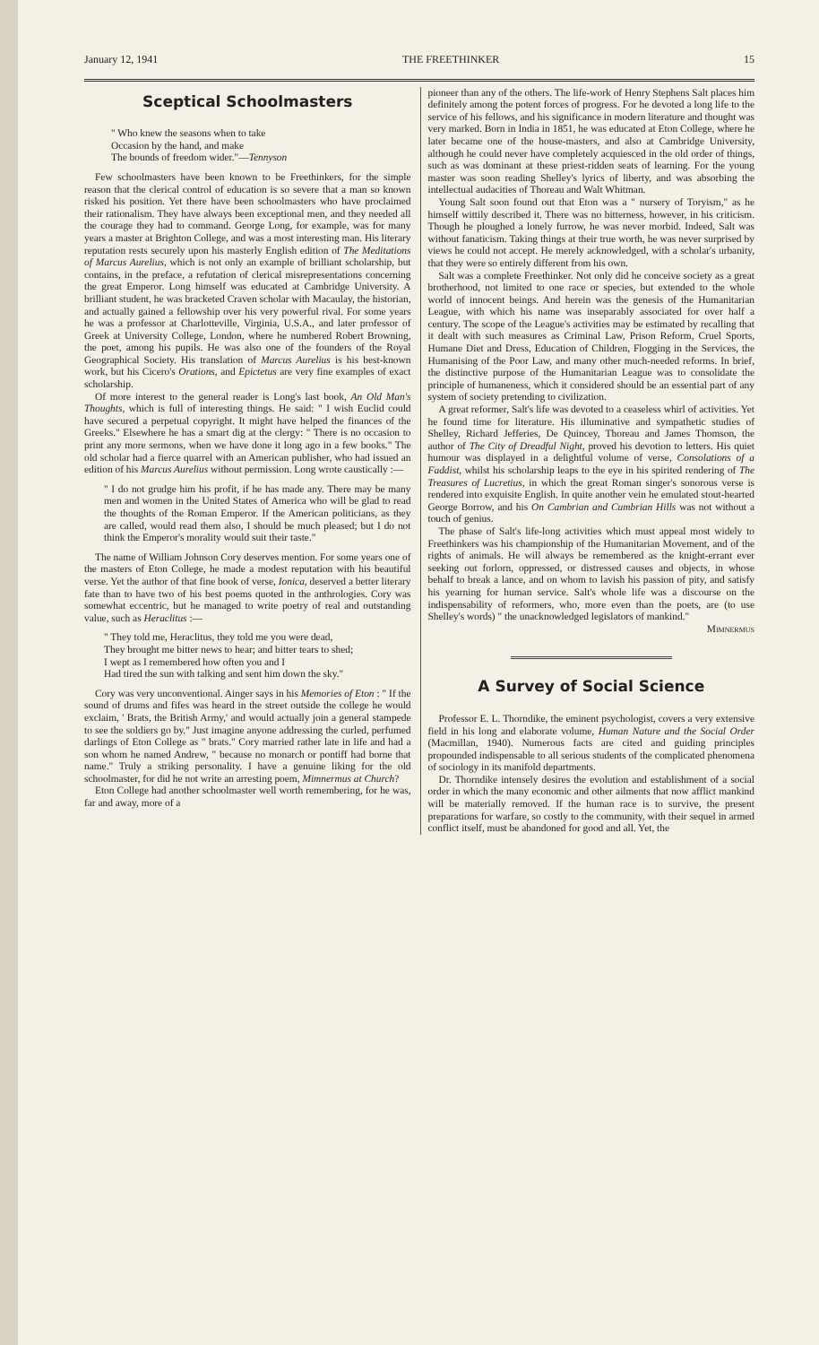January 12, 1941 THE FREETHINKER 15
Sceptical Schoolmasters
" Who knew the seasons when to take
Occasion by the hand, and make
The bounds of freedom wider."—Tennyson
Few schoolmasters have been known to be Freethinkers, for the simple reason that the clerical control of education is so severe that a man so known risked his position. Yet there have been schoolmasters who have proclaimed their rationalism. They have always been exceptional men, and they needed all the courage they had to command. George Long, for example, was for many years a master at Brighton College, and was a most interesting man. His literary reputation rests securely upon his masterly English edition of The Meditations of Marcus Aurelius, which is not only an example of brilliant scholarship, but contains, in the preface, a refutation of clerical misrepresentations concerning the great Emperor. Long himself was educated at Cambridge University. A brilliant student, he was bracketed Craven scholar with Macaulay, the historian, and actually gained a fellowship over his very powerful rival. For some years he was a professor at Charlotteville, Virginia, U.S.A., and later professor of Greek at University College, London, where he numbered Robert Browning, the poet, among his pupils. He was also one of the founders of the Royal Geographical Society. His translation of Marcus Aurelius is his best-known work, but his Cicero's Orations, and Epictetus are very fine examples of exact scholarship.
Of more interest to the general reader is Long's last book, An Old Man's Thoughts, which is full of interesting things. He said: " I wish Euclid could have secured a perpetual copyright. It might have helped the finances of the Greeks." Elsewhere he has a smart dig at the clergy: " There is no occasion to print any more sermons, when we have done it long ago in a few books." The old scholar had a fierce quarrel with an American publisher, who had issued an edition of his Marcus Aurelius without permission. Long wrote caustically :—
" I do not grudge him his profit, if he has made any. There may be many men and women in the United States of America who will be glad to read the thoughts of the Roman Emperor. If the American politicians, as they are called, would read them also, I should be much pleased; but I do not think the Emperor's morality would suit their taste."
The name of William Johnson Cory deserves mention. For some years one of the masters of Eton College, he made a modest reputation with his beautiful verse. Yet the author of that fine book of verse, Ionica, deserved a better literary fate than to have two of his best poems quoted in the anthrologies. Cory was somewhat eccentric, but he managed to write poetry of real and outstanding value, such as Heraclitus :—
" They told me, Heraclitus, they told me you were dead,
They brought me bitter news to hear; and bitter tears to shed;
I wept as I remembered how often you and I
Had tired the sun with talking and sent him down the sky."
Cory was very unconventional. Ainger says in his Memories of Eton : " If the sound of drums and fifes was heard in the street outside the college he would exclaim, ' Brats, the British Army,' and would actually join a general stampede to see the soldiers go by." Just imagine anyone addressing the curled, perfumed darlings of Eton College as " brats." Cory married rather late in life and had a son whom he named Andrew, " because no monarch or pontiff had borne that name." Truly a striking personality. I have a genuine liking for the old schoolmaster, for did he not write an arresting poem, Mimnermus at Church?
Eton College had another schoolmaster well worth remembering, for he was, far and away, more of a
pioneer than any of the others. The life-work of Henry Stephens Salt places him definitely among the potent forces of progress. For he devoted a long life to the service of his fellows, and his significance in modern literature and thought was very marked. Born in India in 1851, he was educated at Eton College, where he later became one of the house-masters, and also at Cambridge University, although he could never have completely acquiesced in the old order of things, such as was dominant at these priest-ridden seats of learning. For the young master was soon reading Shelley's lyrics of liberty, and was absorbing the intellectual audacities of Thoreau and Walt Whitman.
Young Salt soon found out that Eton was a " nursery of Toryism," as he himself wittily described it. There was no bitterness, however, in his criticism. Though he ploughed a lonely furrow, he was never morbid. Indeed, Salt was without fanaticism. Taking things at their true worth, he was never surprised by views he could not accept. He merely acknowledged, with a scholar's urbanity, that they were so entirely different from his own.
Salt was a complete Freethinker. Not only did he conceive society as a great brotherhood, not limited to one race or species, but extended to the whole world of innocent beings. And herein was the genesis of the Humanitarian League, with which his name was inseparably associated for over half a century. The scope of the League's activities may be estimated by recalling that it dealt with such measures as Criminal Law, Prison Reform, Cruel Sports, Humane Diet and Dress, Education of Children, Flogging in the Services, the Humanising of the Poor Law, and many other much-needed reforms. In brief, the distinctive purpose of the Humanitarian League was to consolidate the principle of humaneness, which it considered should be an essential part of any system of society pretending to civilization.
A great reformer, Salt's life was devoted to a ceaseless whirl of activities. Yet he found time for literature. His illuminative and sympathetic studies of Shelley, Richard Jefferies, De Quincey, Thoreau and James Thomson, the author of The City of Dreadful Night, proved his devotion to letters. His quiet humour was displayed in a delightful volume of verse, Consolations of a Faddist, whilst his scholarship leaps to the eye in his spirited rendering of The Treasures of Lucretius, in which the great Roman singer's sonorous verse is rendered into exquisite English. In quite another vein he emulated stout-hearted George Borrow, and his On Cambrian and Cumbrian Hills was not without a touch of genius.
The phase of Salt's life-long activities which must appeal most widely to Freethinkers was his championship of the Humanitarian Movement, and of the rights of animals. He will always be remembered as the knight-errant ever seeking out forlorn, oppressed, or distressed causes and objects, in whose behalf to break a lance, and on whom to lavish his passion of pity, and satisfy his yearning for human service. Salt's whole life was a discourse on the indispensability of reformers, who, more even than the poets, are (to use Shelley's words) " the unacknowledged legislators of mankind."
Mimnermus
A Survey of Social Science
Professor E. L. Thorndike, the eminent psychologist, covers a very extensive field in his long and elaborate volume, Human Nature and the Social Order (Macmillan, 1940). Numerous facts are cited and guiding principles propounded indispensable to all serious students of the complicated phenomena of sociology in its manifold departments.
Dr. Thorndike intensely desires the evolution and establishment of a social order in which the many economic and other ailments that now afflict mankind will be materially removed. If the human race is to survive, the present preparations for warfare, so costly to the community, with their sequel in armed conflict itself, must be abandoned for good and all. Yet, the